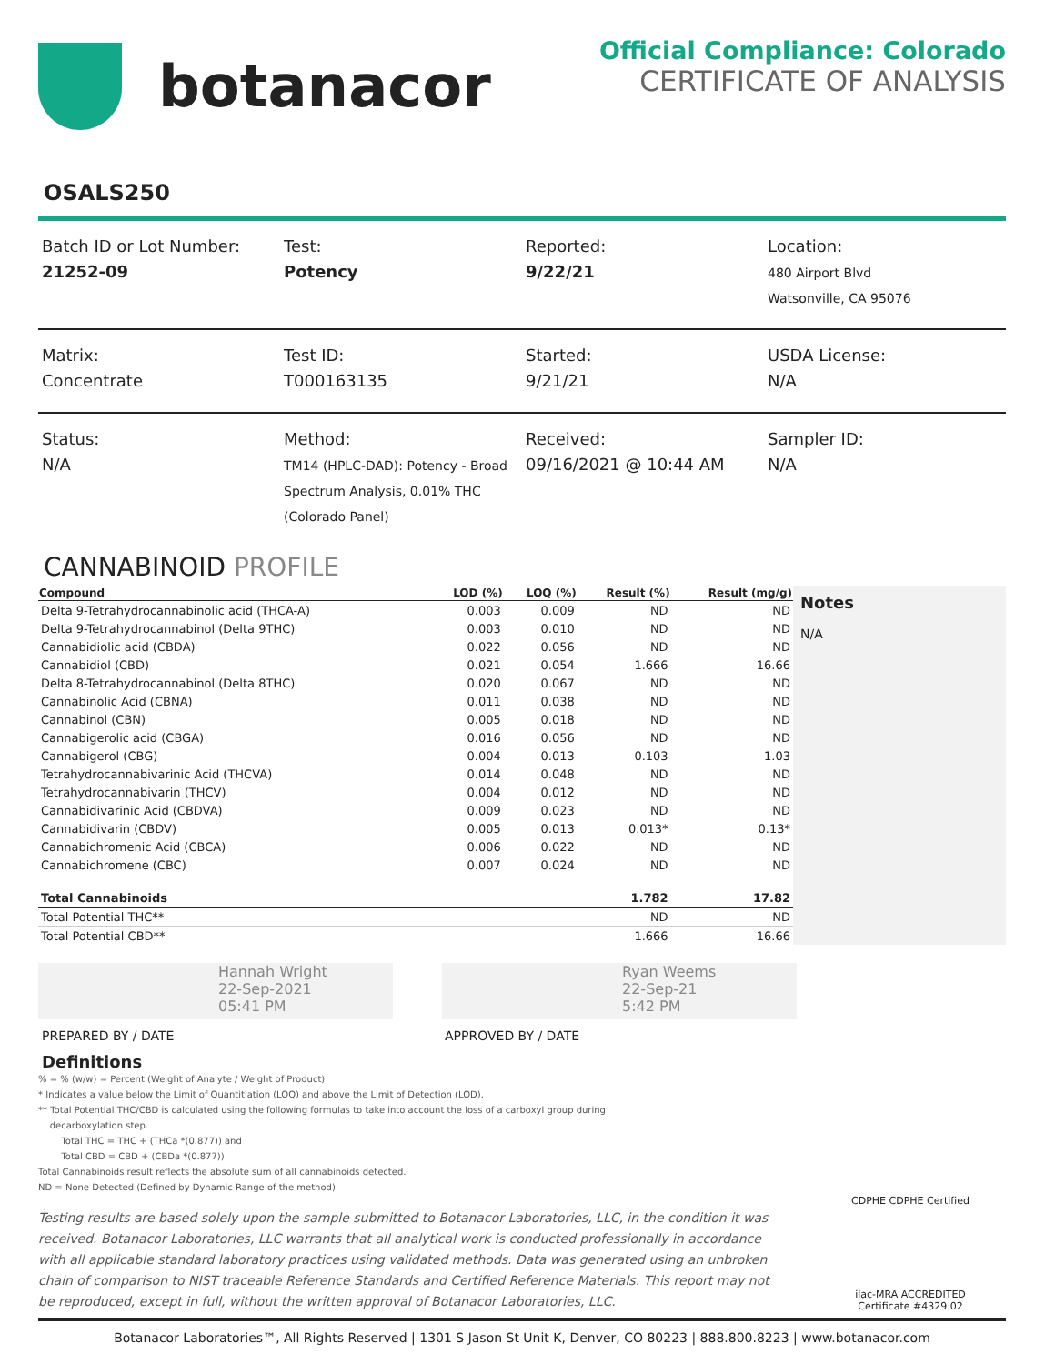botanacor
Official Compliance: Colorado
CERTIFICATE OF ANALYSIS
OSALS250
Batch ID or Lot Number:
21252-09
Test:
Potency
Reported:
9/22/21
Location:
480 Airport Blvd
Watsonville, CA 95076
Matrix:
Concentrate
Test ID:
T000163135
Started:
9/21/21
USDA License:
N/A
Status:
N/A
Method:
TM14 (HPLC-DAD): Potency - Broad Spectrum Analysis, 0.01% THC (Colorado Panel)
Received:
09/16/2021 @ 10:44 AM
Sampler ID:
N/A
CANNABINOID PROFILE
| Compound | LOD (%) | LOQ (%) | Result (%) | Result (mg/g) |
| --- | --- | --- | --- | --- |
| Delta 9-Tetrahydrocannabinolic acid (THCA-A) | 0.003 | 0.009 | ND | ND |
| Delta 9-Tetrahydrocannabinol (Delta 9THC) | 0.003 | 0.010 | ND | ND |
| Cannabidiolic acid (CBDA) | 0.022 | 0.056 | ND | ND |
| Cannabidiol (CBD) | 0.021 | 0.054 | 1.666 | 16.66 |
| Delta 8-Tetrahydrocannabinol (Delta 8THC) | 0.020 | 0.067 | ND | ND |
| Cannabinolic Acid (CBNA) | 0.011 | 0.038 | ND | ND |
| Cannabinol (CBN) | 0.005 | 0.018 | ND | ND |
| Cannabigerolic acid (CBGA) | 0.016 | 0.056 | ND | ND |
| Cannabigerol (CBG) | 0.004 | 0.013 | 0.103 | 1.03 |
| Tetrahydrocannabivarinic Acid (THCVA) | 0.014 | 0.048 | ND | ND |
| Tetrahydrocannabivarin (THCV) | 0.004 | 0.012 | ND | ND |
| Cannabidivarinic Acid (CBDVA) | 0.009 | 0.023 | ND | ND |
| Cannabidivarin (CBDV) | 0.005 | 0.013 | 0.013* | 0.13* |
| Cannabichromenic Acid (CBCA) | 0.006 | 0.022 | ND | ND |
| Cannabichromene (CBC) | 0.007 | 0.024 | ND | ND |
| Total Cannabinoids | | | 1.782 | 17.82 |
| Total Potential THC** | | | ND | ND |
| Total Potential CBD** | | | 1.666 | 16.66 |
Notes
N/A
Hannah Wright
22-Sep-2021
05:41 PM
Ryan Weems
22-Sep-21
5:42 PM
PREPARED BY / DATE APPROVED BY / DATE
Definitions
% = % (w/w) = Percent (Weight of Analyte / Weight of Product)
* Indicates a value below the Limit of Quantitiation (LOQ) and above the Limit of Detection (LOD).
** Total Potential THC/CBD is calculated using the following formulas to take into account the loss of a carboxyl group during
decarboxylation step.
Total THC = THC + (THCa *(0.877)) and
Total CBD = CBD + (CBDa *(0.877))
Total Cannabinoids result reflects the absolute sum of all cannabinoids detected.
ND = None Detected (Defined by Dynamic Range of the method)
Testing results are based solely upon the sample submitted to Botanacor Laboratories, LLC, in the condition it was received. Botanacor Laboratories, LLC warrants that all analytical work is conducted professionally in accordance with all applicable standard laboratory practices using validated methods. Data was generated using an unbroken chain of comparison to NIST traceable Reference Standards and Certified Reference Materials. This report may not be reproduced, except in full, without the written approval of Botanacor Laboratories, LLC.
CDPHE CDPHE Certified
ilac-MRA ACCREDITED
Certificate #4329.02
Botanacor Laboratories™, All Rights Reserved | 1301 S Jason St Unit K, Denver, CO 80223 | 888.800.8223 | www.botanacor.com